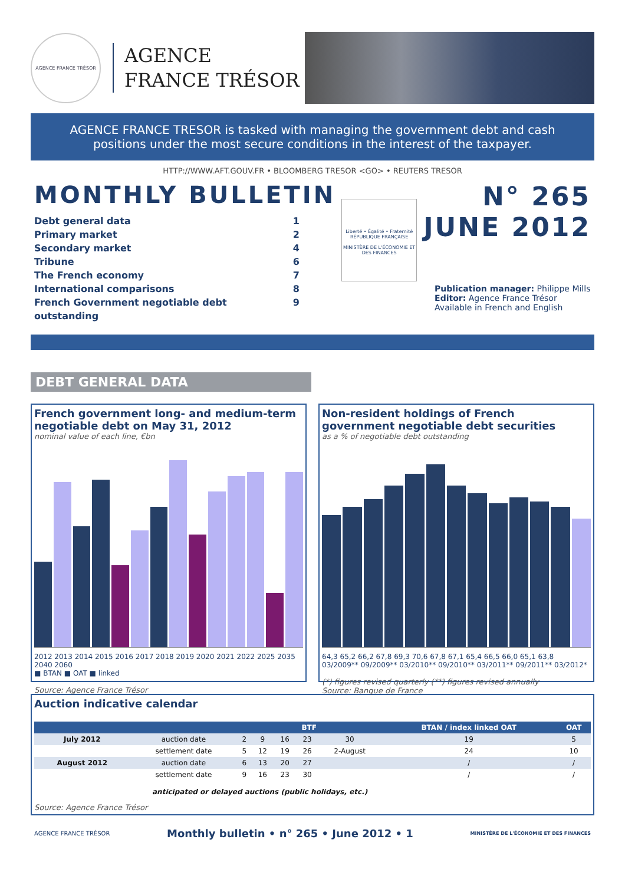AGENCE FRANCE TRÉSOR
AGENCE
FRANCE TRÉSOR
AGENCE FRANCE TRESOR is tasked with managing the government debt and cash positions under the most secure conditions in the interest of the taxpayer.
HTTP://WWW.AFT.GOUV.FR • BLOOMBERG TRESOR <GO> • REUTERS TRESOR
MONTHLY BULLETIN
Debt general data 1
Primary market 2
Secondary market 4
Tribune 6
The French economy 7
International comparisons 8
French Government negotiable debt outstanding 9
Liberté • Égalité • Fraternité RÉPUBLIQUE FRANÇAISE
MINISTÈRE DE L'ÉCONOMIE ET DES FINANCES
N° 265
JUNE 2012
Publication manager: Philippe Mills
Editor: Agence France Trésor
Available in French and English
DEBT GENERAL DATA
French government long- and medium-term negotiable debt on May 31, 2012
nominal value of each line, €bn
2012 2013 2014 2015 2016 2017 2018 2019 2020 2021 2022 2025 2035 2040 2060
■ BTAN ■ OAT ■ linked
Source: Agence France Trésor
Non-resident holdings of French government negotiable debt securities
as a % of negotiable debt outstanding
64,3 65,2 66,2 67,8 69,3 70,6 67,8 67,1 65,4 66,5 66,0 65,1 63,8
03/2009** 09/2009** 03/2010** 09/2010** 03/2011** 09/2011** 03/2012*
(*) figures revised quarterly (**) figures revised annually
Source: Banque de France
Auction indicative calendar
| | | BTF | | | | | BTAN / index linked OAT | OAT |
| --- | --- | --- | --- | --- | --- | --- | --- | --- |
| July 2012 | auction date | 2 | 9 | 16 | 23 | 30 | 19 | 5 |
| | settlement date | 5 | 12 | 19 | 26 | 2-August | 24 | 10 |
| August 2012 | auction date | 6 | 13 | 20 | 27 | | / | / |
| | settlement date | 9 | 16 | 23 | 30 | | / | / |
anticipated or delayed auctions (public holidays, etc.)
Source: Agence France Trésor
AGENCE FRANCE TRÉSOR Monthly bulletin • n° 265 • June 2012 • 1 MINISTÈRE DE L'ÉCONOMIE ET DES FINANCES